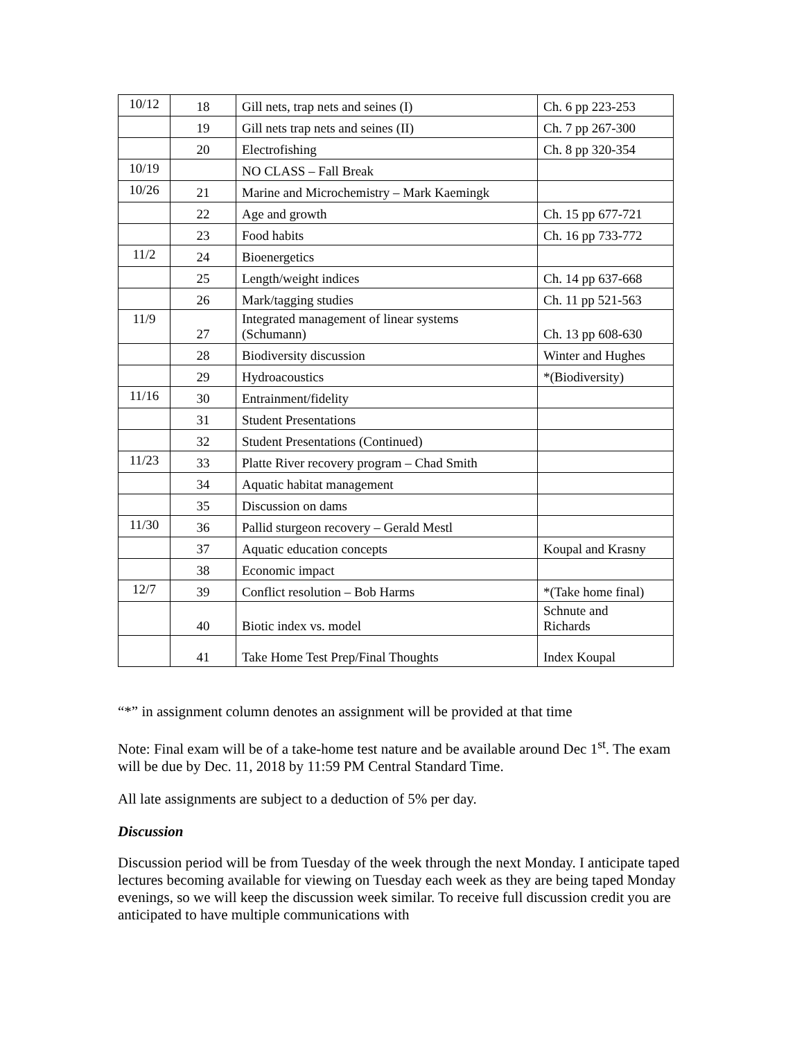| 10/12 | 18 | Gill nets, trap nets and seines (I) | Ch. 6 pp 223-253 |
| | 19 | Gill nets trap nets and seines (II) | Ch. 7 pp 267-300 |
| | 20 | Electrofishing | Ch. 8 pp 320-354 |
| 10/19 | | NO CLASS – Fall Break | |
| 10/26 | 21 | Marine and Microchemistry – Mark Kaemingk | |
| | 22 | Age and growth | Ch. 15 pp 677-721 |
| | 23 | Food habits | Ch. 16 pp 733-772 |
| 11/2 | 24 | Bioenergetics | |
| | 25 | Length/weight indices | Ch. 14 pp 637-668 |
| | 26 | Mark/tagging studies | Ch. 11 pp 521-563 |
| 11/9 | 27 | Integrated management of linear systems (Schumann) | Ch. 13 pp 608-630 |
| | 28 | Biodiversity discussion | Winter and Hughes |
| | 29 | Hydroacoustics | *(Biodiversity) |
| 11/16 | 30 | Entrainment/fidelity | |
| | 31 | Student Presentations | |
| | 32 | Student Presentations (Continued) | |
| 11/23 | 33 | Platte River recovery program – Chad Smith | |
| | 34 | Aquatic habitat management | |
| | 35 | Discussion on dams | |
| 11/30 | 36 | Pallid sturgeon recovery – Gerald Mestl | |
| | 37 | Aquatic education concepts | Koupal and Krasny |
| | 38 | Economic impact | |
| 12/7 | 39 | Conflict resolution – Bob Harms | *(Take home final) |
| | 40 | Biotic index vs. model | Schnute and Richards |
| | 41 | Take Home Test Prep/Final Thoughts | Index Koupal |
“*” in assignment column denotes an assignment will be provided at that time
Note: Final exam will be of a take-home test nature and be available around Dec 1<sup>st</sup>. The exam will be due by Dec. 11, 2018 by 11:59 PM Central Standard Time.
All late assignments are subject to a deduction of 5% per day.
Discussion
Discussion period will be from Tuesday of the week through the next Monday. I anticipate taped lectures becoming available for viewing on Tuesday each week as they are being taped Monday evenings, so we will keep the discussion week similar. To receive full discussion credit you are anticipated to have multiple communications with